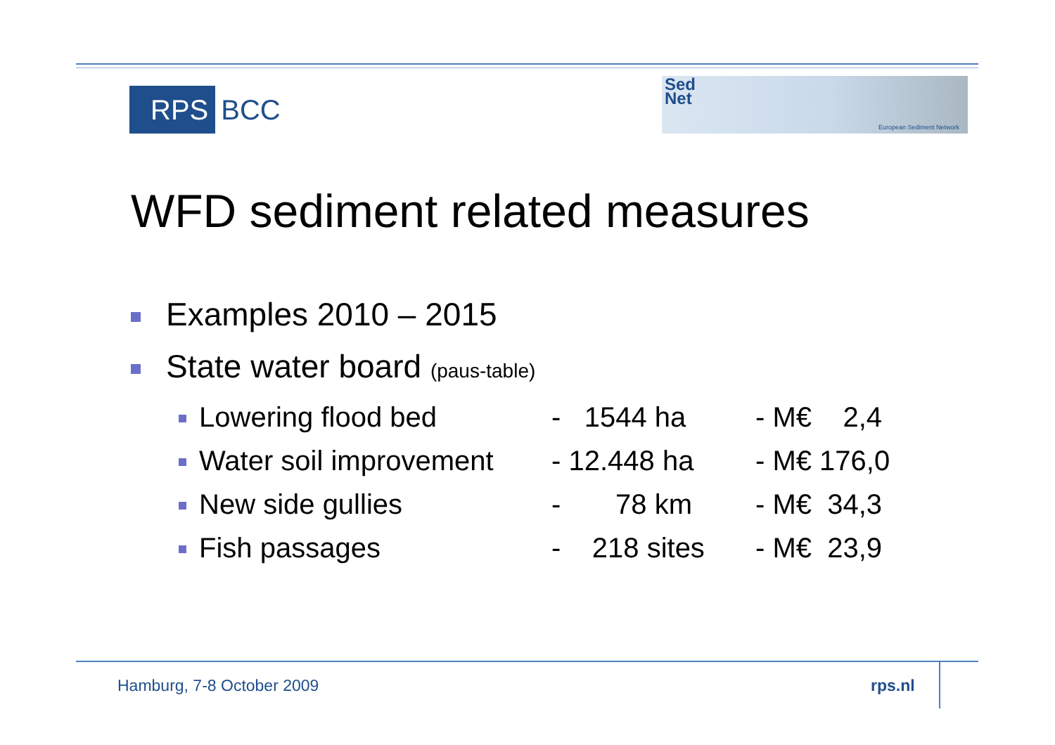RPS BCC
Sed
Net
European Sediment Network
WFD sediment related measures
Examples 2010 – 2015
State water board (paus-table)
| Lowering flood bed | - 1544 ha | - M€ 2,4 |
| Water soil improvement | - 12.448 ha | - M€ 176,0 |
| New side gullies | - 78 km | - M€ 34,3 |
| Fish passages | - 218 sites | - M€ 23,9 |
Hamburg, 7-8 October 2009 rps.nl